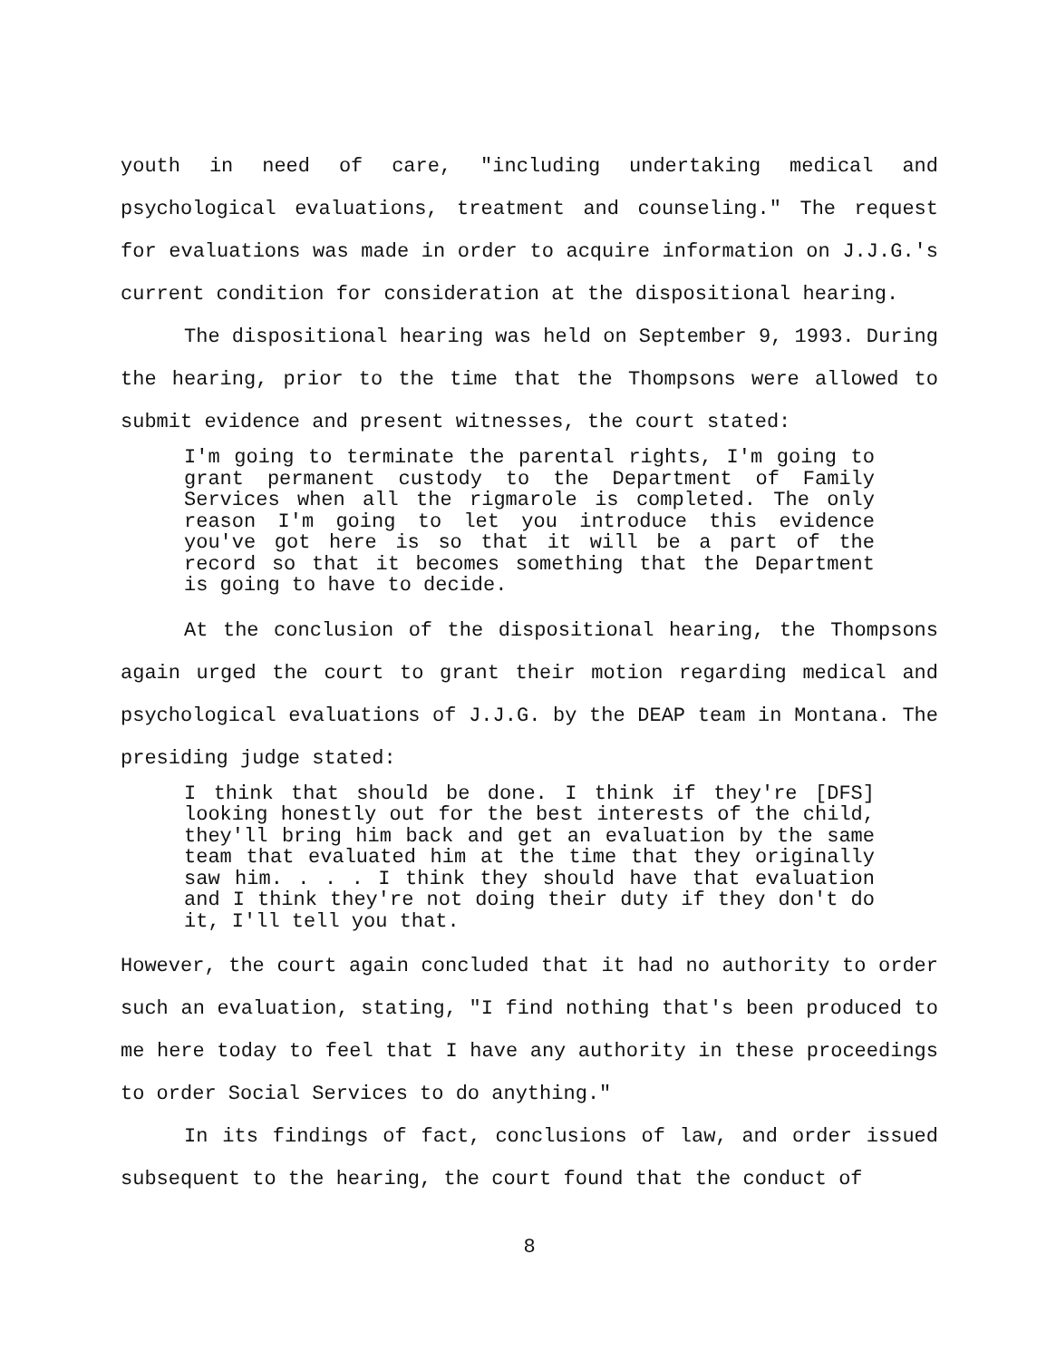youth in need of care, "including undertaking medical and psychological evaluations, treatment and counseling." The request for evaluations was made in order to acquire information on J.J.G.'s current condition for consideration at the dispositional hearing.
The dispositional hearing was held on September 9, 1993. During the hearing, prior to the time that the Thompsons were allowed to submit evidence and present witnesses, the court stated:
I'm going to terminate the parental rights, I'm going to grant permanent custody to the Department of Family Services when all the rigmarole is completed. The only reason I'm going to let you introduce this evidence you've got here is so that it will be a part of the record so that it becomes something that the Department is going to have to decide.
At the conclusion of the dispositional hearing, the Thompsons again urged the court to grant their motion regarding medical and psychological evaluations of J.J.G. by the DEAP team in Montana. The presiding judge stated:
I think that should be done. I think if they're [DFS] looking honestly out for the best interests of the child, they'll bring him back and get an evaluation by the same team that evaluated him at the time that they originally saw him. . . . I think they should have that evaluation and I think they're not doing their duty if they don't do it, I'll tell you that.
However, the court again concluded that it had no authority to order such an evaluation, stating, "I find nothing that's been produced to me here today to feel that I have any authority in these proceedings to order Social Services to do anything."
In its findings of fact, conclusions of law, and order issued subsequent to the hearing, the court found that the conduct of
8